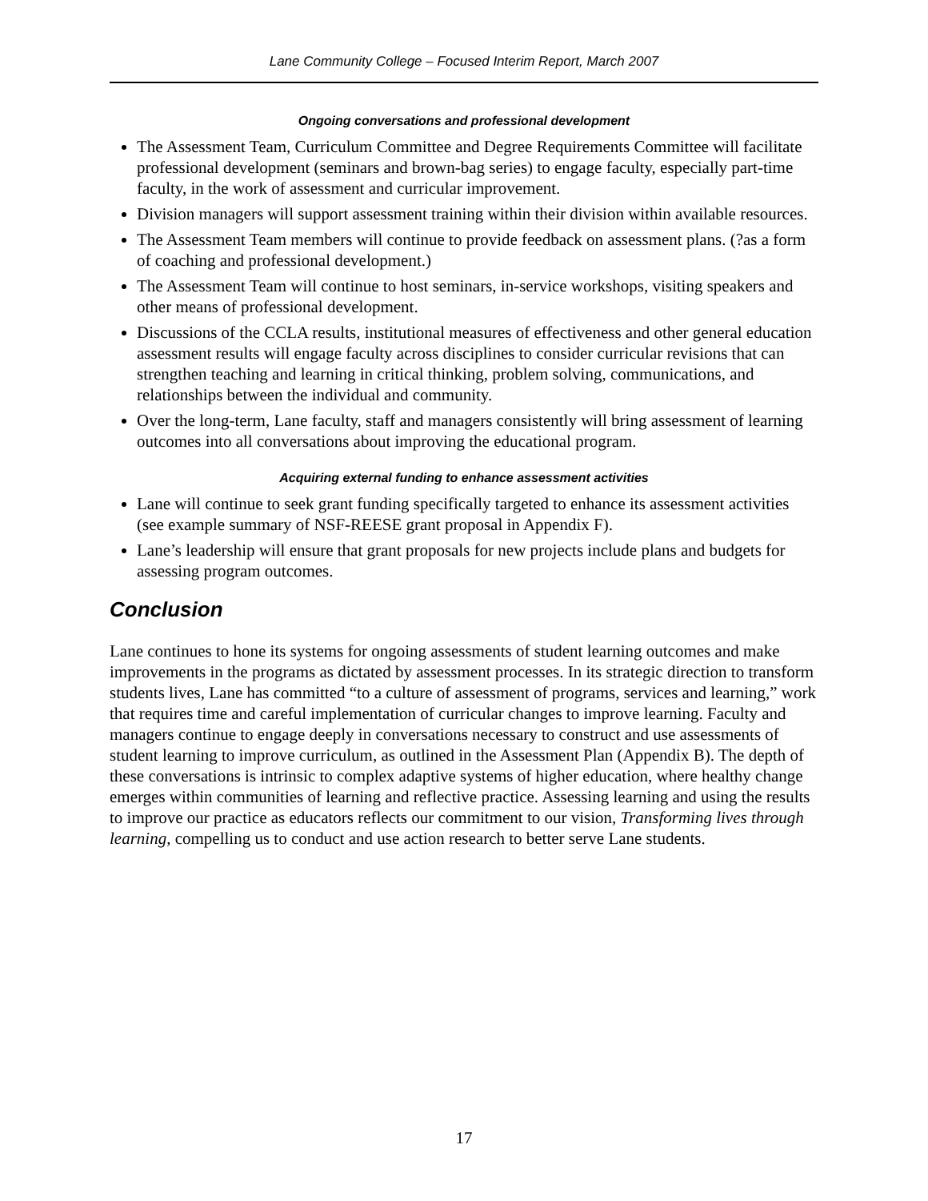Lane Community College – Focused Interim Report, March 2007
Ongoing conversations and professional development
The Assessment Team, Curriculum Committee and Degree Requirements Committee will facilitate professional development (seminars and brown-bag series) to engage faculty, especially part-time faculty, in the work of assessment and curricular improvement.
Division managers will support assessment training within their division within available resources.
The Assessment Team members will continue to provide feedback on assessment plans. (?as a form of coaching and professional development.)
The Assessment Team will continue to host seminars, in-service workshops, visiting speakers and other means of professional development.
Discussions of the CCLA results, institutional measures of effectiveness and other general education assessment results will engage faculty across disciplines to consider curricular revisions that can strengthen teaching and learning in critical thinking, problem solving, communications, and relationships between the individual and community.
Over the long-term, Lane faculty, staff and managers consistently will bring assessment of learning outcomes into all conversations about improving the educational program.
Acquiring external funding to enhance assessment activities
Lane will continue to seek grant funding specifically targeted to enhance its assessment activities (see example summary of NSF-REESE grant proposal in Appendix F).
Lane’s leadership will ensure that grant proposals for new projects include plans and budgets for assessing program outcomes.
Conclusion
Lane continues to hone its systems for ongoing assessments of student learning outcomes and make improvements in the programs as dictated by assessment processes. In its strategic direction to transform students lives, Lane has committed “to a culture of assessment of programs, services and learning,” work that requires time and careful implementation of curricular changes to improve learning. Faculty and managers continue to engage deeply in conversations necessary to construct and use assessments of student learning to improve curriculum, as outlined in the Assessment Plan (Appendix B). The depth of these conversations is intrinsic to complex adaptive systems of higher education, where healthy change emerges within communities of learning and reflective practice. Assessing learning and using the results to improve our practice as educators reflects our commitment to our vision, Transforming lives through learning, compelling us to conduct and use action research to better serve Lane students.
17